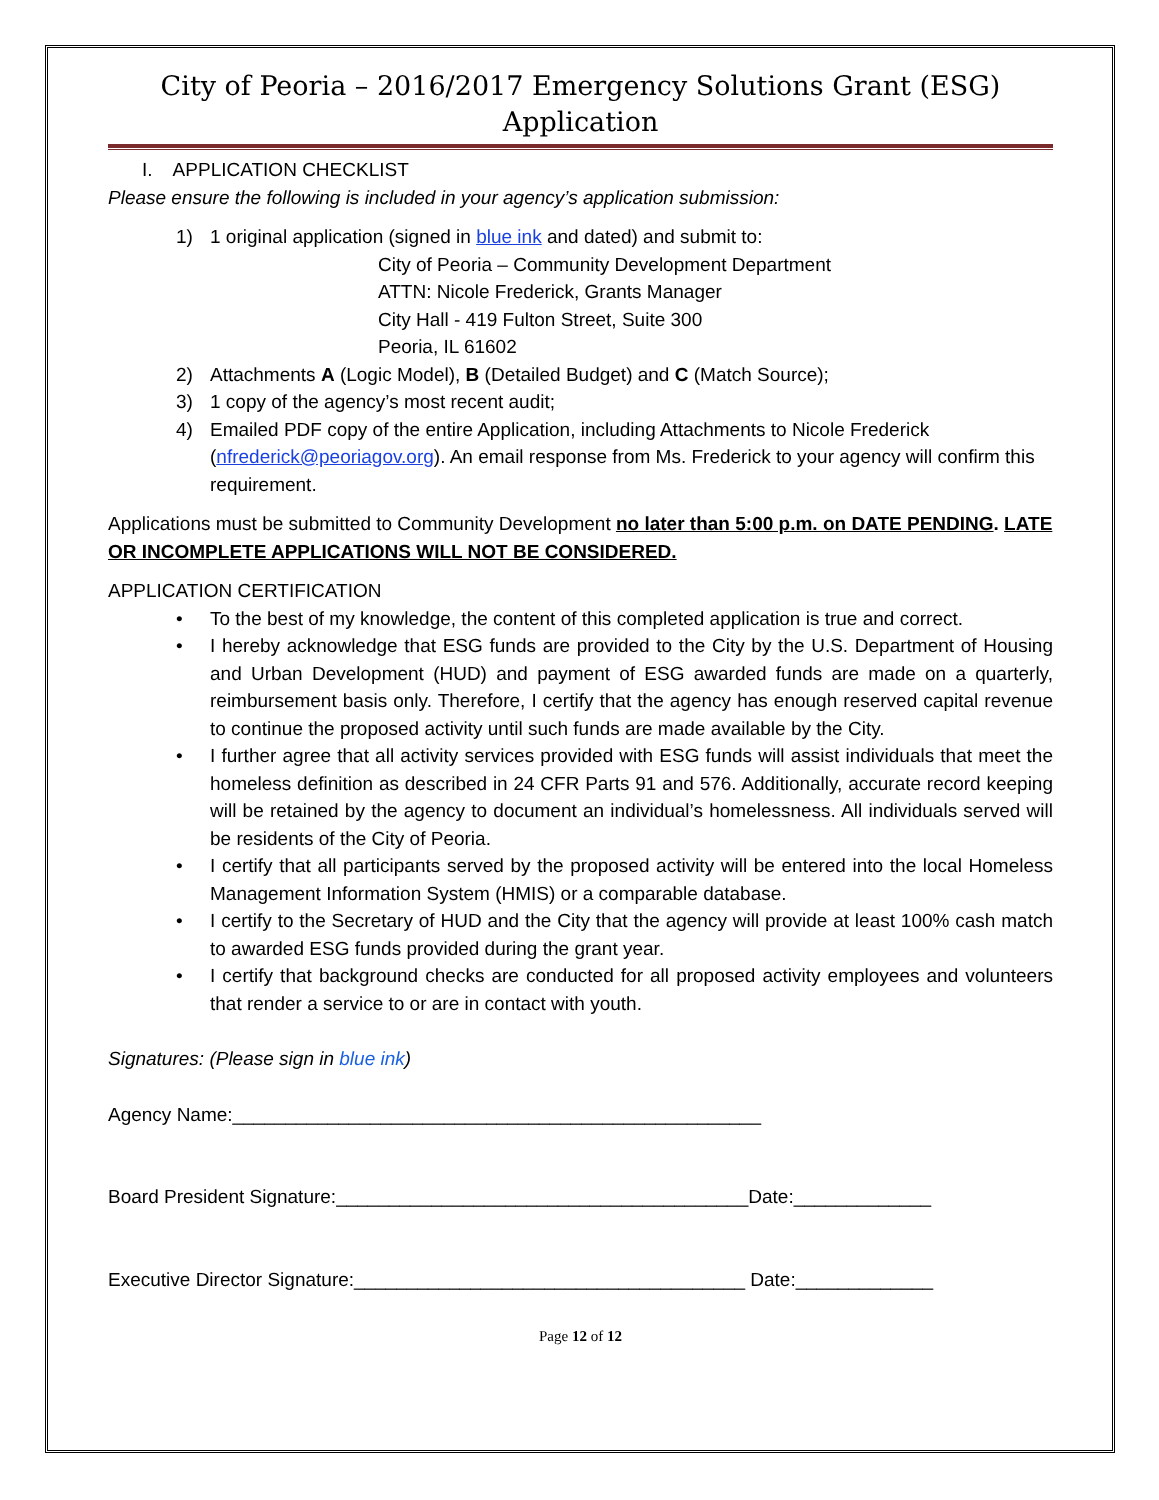City of Peoria – 2016/2017 Emergency Solutions Grant (ESG) Application
I. APPLICATION CHECKLIST
Please ensure the following is included in your agency’s application submission:
1) 1 original application (signed in blue ink and dated) and submit to:
City of Peoria – Community Development Department
ATTN: Nicole Frederick, Grants Manager
City Hall - 419 Fulton Street, Suite 300
Peoria, IL 61602
2) Attachments A (Logic Model), B (Detailed Budget) and C (Match Source);
3) 1 copy of the agency’s most recent audit;
4) Emailed PDF copy of the entire Application, including Attachments to Nicole Frederick (nfrederick@peoriagov.org). An email response from Ms. Frederick to your agency will confirm this requirement.
Applications must be submitted to Community Development no later than 5:00 p.m. on DATE PENDING. LATE OR INCOMPLETE APPLICATIONS WILL NOT BE CONSIDERED.
APPLICATION CERTIFICATION
• To the best of my knowledge, the content of this completed application is true and correct.
• I hereby acknowledge that ESG funds are provided to the City by the U.S. Department of Housing and Urban Development (HUD) and payment of ESG awarded funds are made on a quarterly, reimbursement basis only. Therefore, I certify that the agency has enough reserved capital revenue to continue the proposed activity until such funds are made available by the City.
• I further agree that all activity services provided with ESG funds will assist individuals that meet the homeless definition as described in 24 CFR Parts 91 and 576. Additionally, accurate record keeping will be retained by the agency to document an individual’s homelessness. All individuals served will be residents of the City of Peoria.
• I certify that all participants served by the proposed activity will be entered into the local Homeless Management Information System (HMIS) or a comparable database.
• I certify to the Secretary of HUD and the City that the agency will provide at least 100% cash match to awarded ESG funds provided during the grant year.
• I certify that background checks are conducted for all proposed activity employees and volunteers that render a service to or are in contact with youth.
Signatures: (Please sign in blue ink)
Agency Name:__________________________________________________
Board President Signature:_______________________________________Date:_____________
Executive Director Signature:_____________________________________ Date:_____________
Page 12 of 12